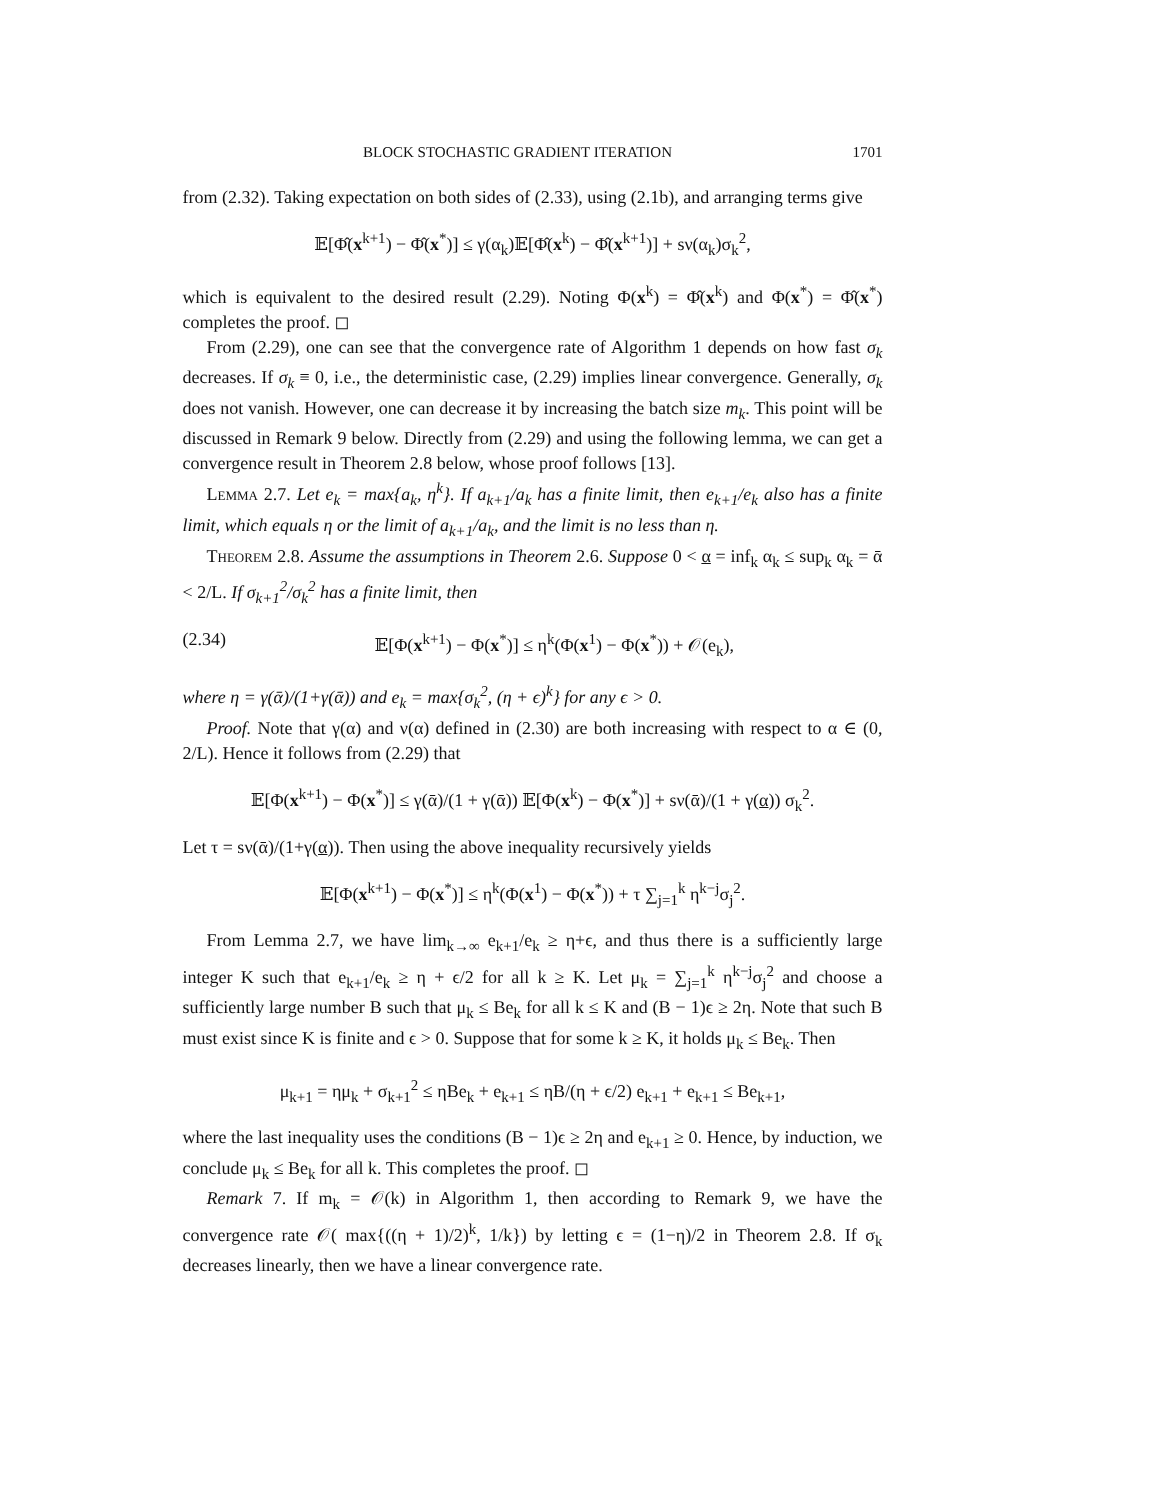BLOCK STOCHASTIC GRADIENT ITERATION 1701
from (2.32). Taking expectation on both sides of (2.33), using (2.1b), and arranging terms give
𝔼[Φ̂(x<sup>k+1</sup>) − Φ̂(x<sup>*</sup>)] ≤ γ(α<sub>k</sub>)𝔼[Φ̂(x<sup>k</sup>) − Φ̂(x<sup>k+1</sup>)] + sν(α<sub>k</sub>)σ<sub>k</sub><sup>2</sup>,
which is equivalent to the desired result (2.29). Noting Φ(x<sup>k</sup>) = Φ̂(x<sup>k</sup>) and Φ(x<sup>*</sup>) = Φ̂(x<sup>*</sup>) completes the proof. ◻
From (2.29), one can see that the convergence rate of Algorithm 1 depends on how fast σ<sub>k</sub> decreases. If σ<sub>k</sub> ≡ 0, i.e., the deterministic case, (2.29) implies linear convergence. Generally, σ<sub>k</sub> does not vanish. However, one can decrease it by increasing the batch size m<sub>k</sub>. This point will be discussed in Remark 9 below. Directly from (2.29) and using the following lemma, we can get a convergence result in Theorem 2.8 below, whose proof follows [13].
Lemma 2.7. Let e<sub>k</sub> = max{a<sub>k</sub>, η<sup>k</sup>}. If a<sub>k+1</sub>/a<sub>k</sub> has a finite limit, then e<sub>k+1</sub>/e<sub>k</sub> also has a finite limit, which equals η or the limit of a<sub>k+1</sub>/a<sub>k</sub>, and the limit is no less than η.
Theorem 2.8. Assume the assumptions in Theorem 2.6. Suppose 0 < α = inf<sub>k</sub> α<sub>k</sub> ≤ sup<sub>k</sub> α<sub>k</sub> = ᾱ < 2/L. If σ<sub>k+1</sub><sup>2</sup>/σ<sub>k</sub><sup>2</sup> has a finite limit, then
(2.34) 𝔼[Φ(x<sup>k+1</sup>) − Φ(x<sup>*</sup>)] ≤ η<sup>k</sup>(Φ(x<sup>1</sup>) − Φ(x<sup>*</sup>)) + 𝒪(e<sub>k</sub>),
where η = γ(ᾱ)/(1+γ(ᾱ)) and e<sub>k</sub> = max{σ<sub>k</sub><sup>2</sup>, (η + ϵ)<sup>k</sup>} for any ϵ > 0.
Proof. Note that γ(α) and ν(α) defined in (2.30) are both increasing with respect to α ∈ (0, 2/L). Hence it follows from (2.29) that
𝔼[Φ(x<sup>k+1</sup>) − Φ(x<sup>*</sup>)] ≤ γ(ᾱ)/(1 + γ(ᾱ)) 𝔼[Φ(x<sup>k</sup>) − Φ(x<sup>*</sup>)] + sν(ᾱ)/(1 + γ(α)) σ<sub>k</sub><sup>2</sup>.
Let τ = sν(ᾱ)/(1+γ(α)). Then using the above inequality recursively yields
𝔼[Φ(x<sup>k+1</sup>) − Φ(x<sup>*</sup>)] ≤ η<sup>k</sup>(Φ(x<sup>1</sup>) − Φ(x<sup>*</sup>)) + τ ∑<sub>j=1</sub><sup>k</sup> η<sup>k−j</sup>σ<sub>j</sub><sup>2</sup>.
From Lemma 2.7, we have lim<sub>k→∞</sub> e<sub>k+1</sub>/e<sub>k</sub> ≥ η+ϵ, and thus there is a sufficiently large integer K such that e<sub>k+1</sub>/e<sub>k</sub> ≥ η + ϵ/2 for all k ≥ K. Let μ<sub>k</sub> = ∑<sub>j=1</sub><sup>k</sup> η<sup>k−j</sup>σ<sub>j</sub><sup>2</sup> and choose a sufficiently large number B such that μ<sub>k</sub> ≤ Be<sub>k</sub> for all k ≤ K and (B − 1)ϵ ≥ 2η. Note that such B must exist since K is finite and ϵ > 0. Suppose that for some k ≥ K, it holds μ<sub>k</sub> ≤ Be<sub>k</sub>. Then
μ<sub>k+1</sub> = ημ<sub>k</sub> + σ<sub>k+1</sub><sup>2</sup> ≤ ηBe<sub>k</sub> + e<sub>k+1</sub> ≤ ηB/(η + ϵ/2) e<sub>k+1</sub> + e<sub>k+1</sub> ≤ Be<sub>k+1</sub>,
where the last inequality uses the conditions (B − 1)ϵ ≥ 2η and e<sub>k+1</sub> ≥ 0. Hence, by induction, we conclude μ<sub>k</sub> ≤ Be<sub>k</sub> for all k. This completes the proof. ◻
Remark 7. If m<sub>k</sub> = 𝒪(k) in Algorithm 1, then according to Remark 9, we have the convergence rate 𝒪( max{((η + 1)/2)<sup>k</sup>, 1/k}) by letting ϵ = (1−η)/2 in Theorem 2.8. If σ<sub>k</sub> decreases linearly, then we have a linear convergence rate.